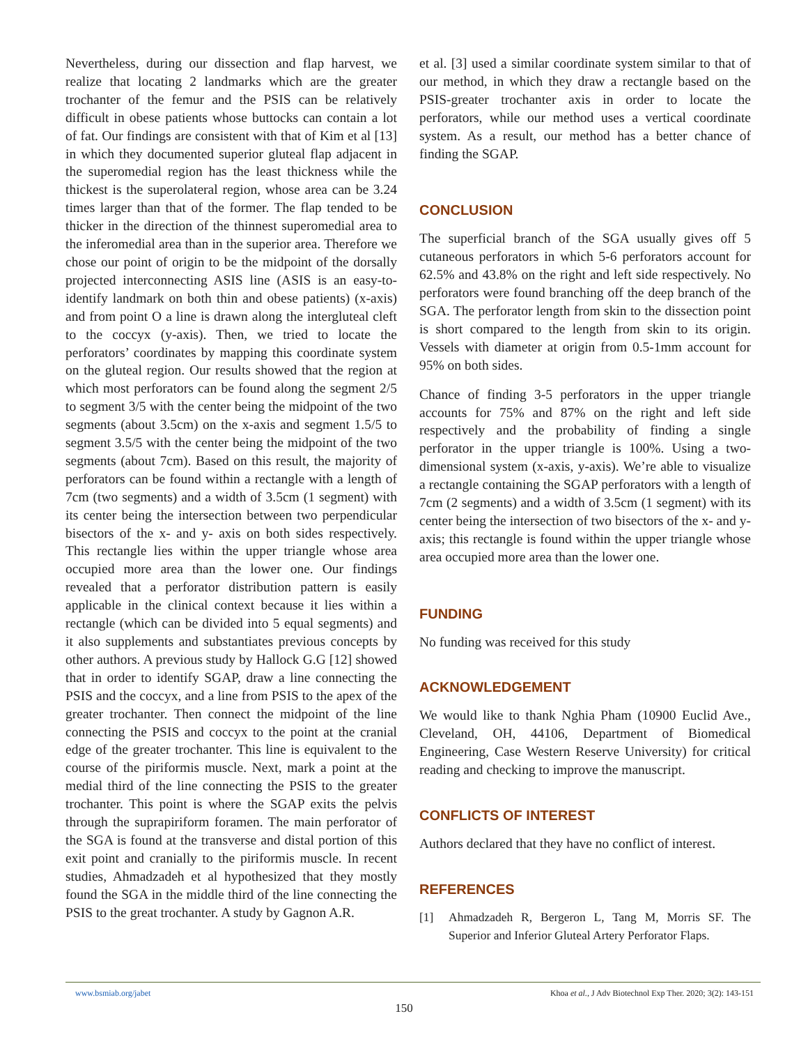Nevertheless, during our dissection and flap harvest, we realize that locating 2 landmarks which are the greater trochanter of the femur and the PSIS can be relatively difficult in obese patients whose buttocks can contain a lot of fat. Our findings are consistent with that of Kim et al [13] in which they documented superior gluteal flap adjacent in the superomedial region has the least thickness while the thickest is the superolateral region, whose area can be 3.24 times larger than that of the former. The flap tended to be thicker in the direction of the thinnest superomedial area to the inferomedial area than in the superior area. Therefore we chose our point of origin to be the midpoint of the dorsally projected interconnecting ASIS line (ASIS is an easy-to-identify landmark on both thin and obese patients) (x-axis) and from point O a line is drawn along the intergluteal cleft to the coccyx (y-axis). Then, we tried to locate the perforators’ coordinates by mapping this coordinate system on the gluteal region. Our results showed that the region at which most perforators can be found along the segment 2/5 to segment 3/5 with the center being the midpoint of the two segments (about 3.5cm) on the x-axis and segment 1.5/5 to segment 3.5/5 with the center being the midpoint of the two segments (about 7cm). Based on this result, the majority of perforators can be found within a rectangle with a length of 7cm (two segments) and a width of 3.5cm (1 segment) with its center being the intersection between two perpendicular bisectors of the x- and y- axis on both sides respectively. This rectangle lies within the upper triangle whose area occupied more area than the lower one. Our findings revealed that a perforator distribution pattern is easily applicable in the clinical context because it lies within a rectangle (which can be divided into 5 equal segments) and it also supplements and substantiates previous concepts by other authors. A previous study by Hallock G.G [12] showed that in order to identify SGAP, draw a line connecting the PSIS and the coccyx, and a line from PSIS to the apex of the greater trochanter. Then connect the midpoint of the line connecting the PSIS and coccyx to the point at the cranial edge of the greater trochanter. This line is equivalent to the course of the piriformis muscle. Next, mark a point at the medial third of the line connecting the PSIS to the greater trochanter. This point is where the SGAP exits the pelvis through the suprapiriform foramen. The main perforator of the SGA is found at the transverse and distal portion of this exit point and cranially to the piriformis muscle. In recent studies, Ahmadzadeh et al hypothesized that they mostly found the SGA in the middle third of the line connecting the PSIS to the great trochanter. A study by Gagnon A.R.
et al. [3] used a similar coordinate system similar to that of our method, in which they draw a rectangle based on the PSIS-greater trochanter axis in order to locate the perforators, while our method uses a vertical coordinate system. As a result, our method has a better chance of finding the SGAP.
CONCLUSION
The superficial branch of the SGA usually gives off 5 cutaneous perforators in which 5-6 perforators account for 62.5% and 43.8% on the right and left side respectively. No perforators were found branching off the deep branch of the SGA. The perforator length from skin to the dissection point is short compared to the length from skin to its origin. Vessels with diameter at origin from 0.5-1mm account for 95% on both sides.
Chance of finding 3-5 perforators in the upper triangle accounts for 75% and 87% on the right and left side respectively and the probability of finding a single perforator in the upper triangle is 100%. Using a two-dimensional system (x-axis, y-axis). We’re able to visualize a rectangle containing the SGAP perforators with a length of 7cm (2 segments) and a width of 3.5cm (1 segment) with its center being the intersection of two bisectors of the x- and y-axis; this rectangle is found within the upper triangle whose area occupied more area than the lower one.
FUNDING
No funding was received for this study
ACKNOWLEDGEMENT
We would like to thank Nghia Pham (10900 Euclid Ave., Cleveland, OH, 44106, Department of Biomedical Engineering, Case Western Reserve University) for critical reading and checking to improve the manuscript.
CONFLICTS OF INTEREST
Authors declared that they have no conflict of interest.
REFERENCES
[1] Ahmadzadeh R, Bergeron L, Tang M, Morris SF. The Superior and Inferior Gluteal Artery Perforator Flaps.
www.bsmiab.org/jabet Khoa et al., J Adv Biotechnol Exp Ther. 2020; 3(2): 143-151
150